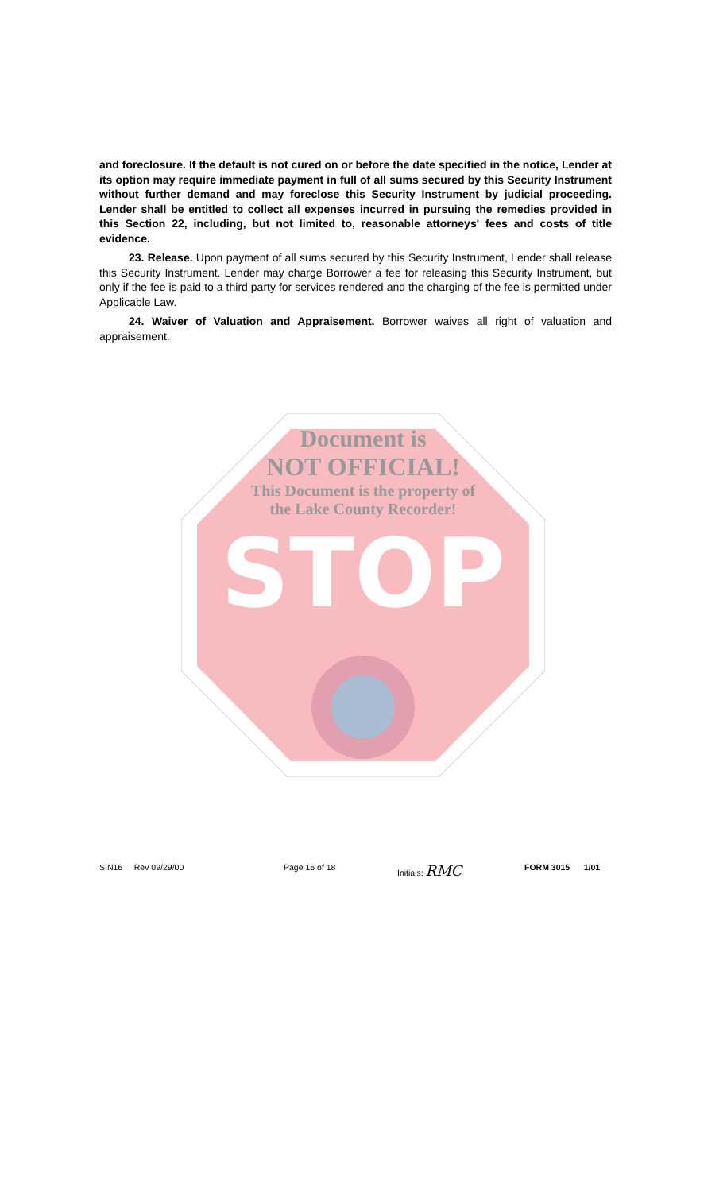and foreclosure. If the default is not cured on or before the date specified in the notice, Lender at its option may require immediate payment in full of all sums secured by this Security Instrument without further demand and may foreclose this Security Instrument by judicial proceeding. Lender shall be entitled to collect all expenses incurred in pursuing the remedies provided in this Section 22, including, but not limited to, reasonable attorneys' fees and costs of title evidence.
23. Release. Upon payment of all sums secured by this Security Instrument, Lender shall release this Security Instrument. Lender may charge Borrower a fee for releasing this Security Instrument, but only if the fee is paid to a third party for services rendered and the charging of the fee is permitted under Applicable Law.
24. Waiver of Valuation and Appraisement. Borrower waives all right of valuation and appraisement.
Document is
NOT OFFICIAL!
This Document is the property of
the Lake County Recorder!
STOP
SIN16 Rev 09/29/00 Page 16 of 18 Initials: RMC FORM 3015 1/01